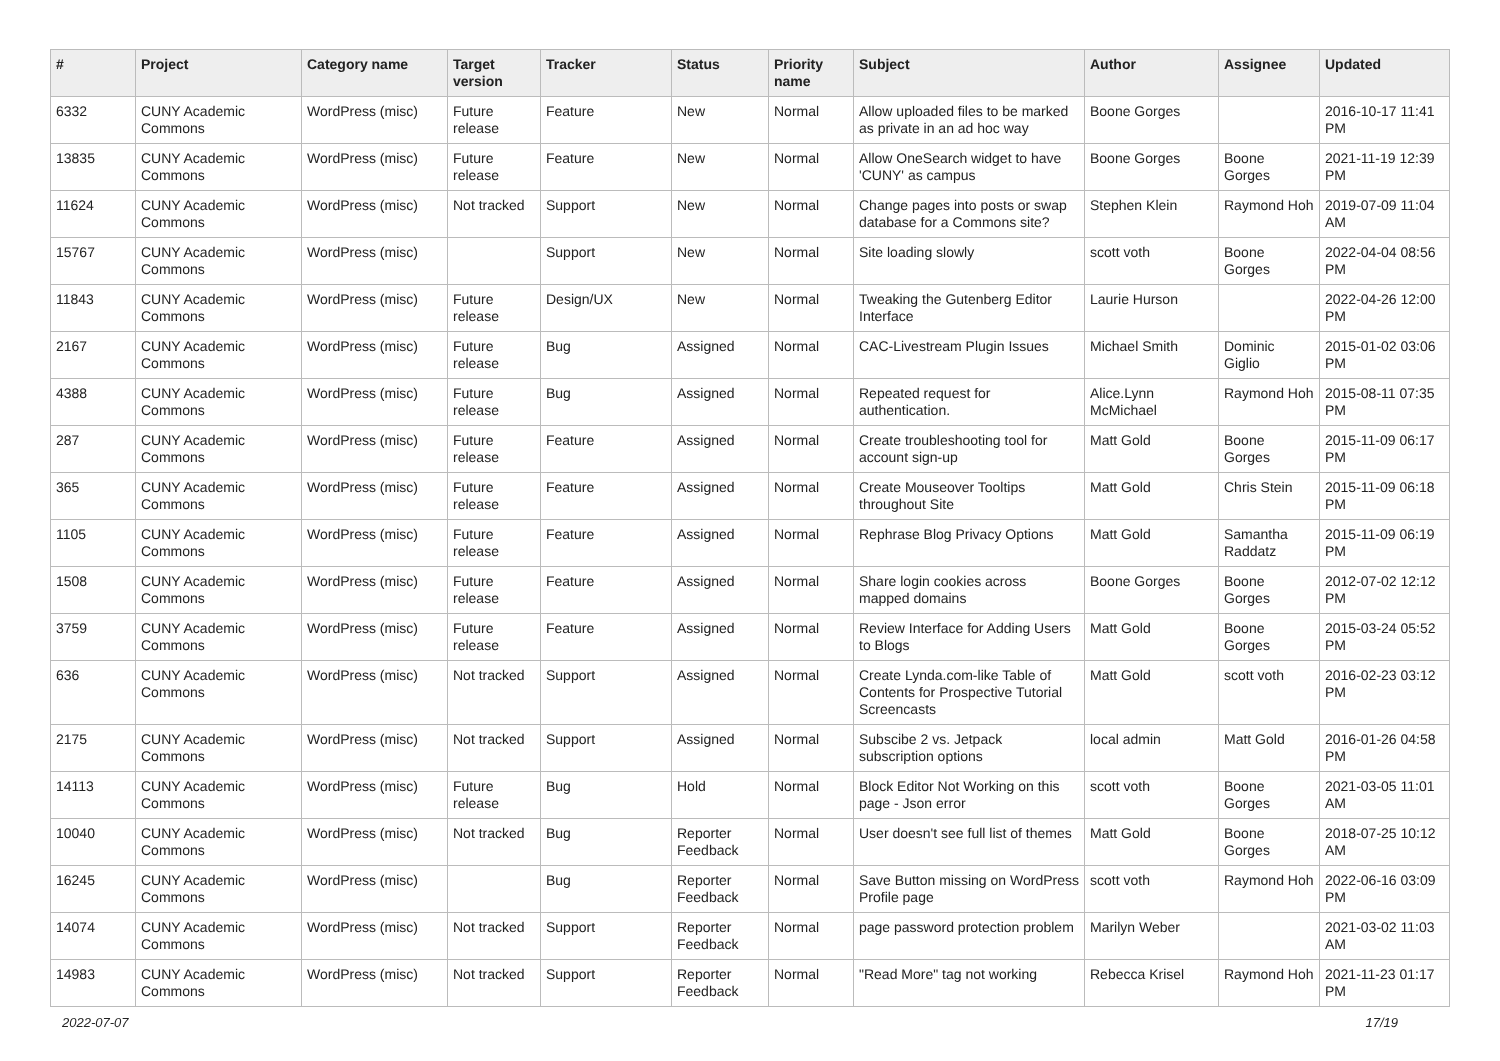| # | Project | Category name | Target version | Tracker | Status | Priority name | Subject | Author | Assignee | Updated |
| --- | --- | --- | --- | --- | --- | --- | --- | --- | --- | --- |
| 6332 | CUNY Academic Commons | WordPress (misc) | Future release | Feature | New | Normal | Allow uploaded files to be marked as private in an ad hoc way | Boone Gorges | | 2016-10-17 11:41 PM |
| 13835 | CUNY Academic Commons | WordPress (misc) | Future release | Feature | New | Normal | Allow OneSearch widget to have 'CUNY' as campus | Boone Gorges | Boone Gorges | 2021-11-19 12:39 PM |
| 11624 | CUNY Academic Commons | WordPress (misc) | Not tracked | Support | New | Normal | Change pages into posts or swap database for a Commons site? | Stephen Klein | Raymond Hoh | 2019-07-09 11:04 AM |
| 15767 | CUNY Academic Commons | WordPress (misc) | | Support | New | Normal | Site loading slowly | scott voth | Boone Gorges | 2022-04-04 08:56 PM |
| 11843 | CUNY Academic Commons | WordPress (misc) | Future release | Design/UX | New | Normal | Tweaking the Gutenberg Editor Interface | Laurie Hurson | | 2022-04-26 12:00 PM |
| 2167 | CUNY Academic Commons | WordPress (misc) | Future release | Bug | Assigned | Normal | CAC-Livestream Plugin Issues | Michael Smith | Dominic Giglio | 2015-01-02 03:06 PM |
| 4388 | CUNY Academic Commons | WordPress (misc) | Future release | Bug | Assigned | Normal | Repeated request for authentication. | Alice.Lynn McMichael | Raymond Hoh | 2015-08-11 07:35 PM |
| 287 | CUNY Academic Commons | WordPress (misc) | Future release | Feature | Assigned | Normal | Create troubleshooting tool for account sign-up | Matt Gold | Boone Gorges | 2015-11-09 06:17 PM |
| 365 | CUNY Academic Commons | WordPress (misc) | Future release | Feature | Assigned | Normal | Create Mouseover Tooltips throughout Site | Matt Gold | Chris Stein | 2015-11-09 06:18 PM |
| 1105 | CUNY Academic Commons | WordPress (misc) | Future release | Feature | Assigned | Normal | Rephrase Blog Privacy Options | Matt Gold | Samantha Raddatz | 2015-11-09 06:19 PM |
| 1508 | CUNY Academic Commons | WordPress (misc) | Future release | Feature | Assigned | Normal | Share login cookies across mapped domains | Boone Gorges | Boone Gorges | 2012-07-02 12:12 PM |
| 3759 | CUNY Academic Commons | WordPress (misc) | Future release | Feature | Assigned | Normal | Review Interface for Adding Users to Blogs | Matt Gold | Boone Gorges | 2015-03-24 05:52 PM |
| 636 | CUNY Academic Commons | WordPress (misc) | Not tracked | Support | Assigned | Normal | Create Lynda.com-like Table of Contents for Prospective Tutorial Screencasts | Matt Gold | scott voth | 2016-02-23 03:12 PM |
| 2175 | CUNY Academic Commons | WordPress (misc) | Not tracked | Support | Assigned | Normal | Subscibe 2 vs. Jetpack subscription options | local admin | Matt Gold | 2016-01-26 04:58 PM |
| 14113 | CUNY Academic Commons | WordPress (misc) | Future release | Bug | Hold | Normal | Block Editor Not Working on this page - Json error | scott voth | Boone Gorges | 2021-03-05 11:01 AM |
| 10040 | CUNY Academic Commons | WordPress (misc) | Not tracked | Bug | Reporter Feedback | Normal | User doesn't see full list of themes | Matt Gold | Boone Gorges | 2018-07-25 10:12 AM |
| 16245 | CUNY Academic Commons | WordPress (misc) | | Bug | Reporter Feedback | Normal | Save Button missing on WordPress Profile page | scott voth | Raymond Hoh | 2022-06-16 03:09 PM |
| 14074 | CUNY Academic Commons | WordPress (misc) | Not tracked | Support | Reporter Feedback | Normal | page password protection problem | Marilyn Weber | | 2021-03-02 11:03 AM |
| 14983 | CUNY Academic Commons | WordPress (misc) | Not tracked | Support | Reporter Feedback | Normal | "Read More" tag not working | Rebecca Krisel | Raymond Hoh | 2021-11-23 01:17 PM |
2022-07-07 17/19